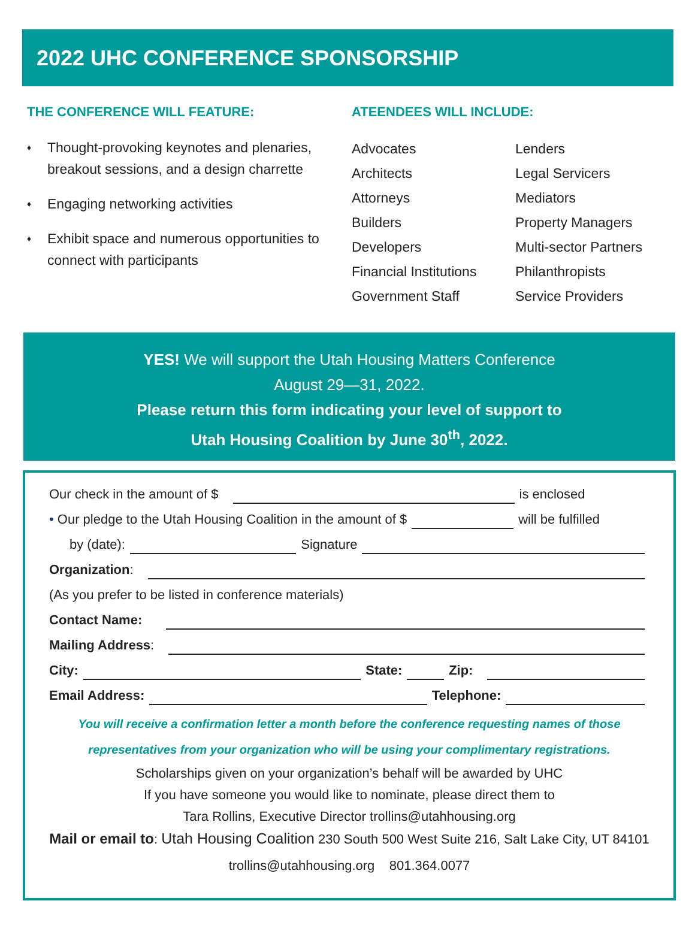2022 UHC CONFERENCE SPONSORSHIP
THE CONFERENCE WILL FEATURE:
♦ Thought-provoking keynotes and plenaries, breakout sessions, and a design charrette
♦ Engaging networking activities
♦ Exhibit space and numerous opportunities to connect with participants
ATEENDEES WILL INCLUDE:
Advocates
Lenders
Architects
Legal Servicers
Attorneys
Mediators
Builders
Property Managers
Developers
Multi-sector Partners
Financial Institutions
Philanthropists
Government Staff
Service Providers
YES! We will support the Utah Housing Matters Conference
August 29—31, 2022.
Please return this form indicating your level of support to
Utah Housing Coalition by June 30<sup>th</sup>, 2022.
Our check in the amount of $ is enclosed
• Our pledge to the Utah Housing Coalition in the amount of $ will be fulfilled
by (date): Signature
Organization:
(As you prefer to be listed in conference materials)
Contact Name:
Mailing Address:
City: State: Zip:
Email Address: Telephone:
You will receive a confirmation letter a month before the conference requesting names of those
representatives from your organization who will be using your complimentary registrations.
Scholarships given on your organization’s behalf will be awarded by UHC
If you have someone you would like to nominate, please direct them to
Tara Rollins, Executive Director trollins@utahhousing.org
Mail or email to: Utah Housing Coalition 230 South 500 West Suite 216, Salt Lake City, UT 84101
trollins@utahhousing.org 801.364.0077